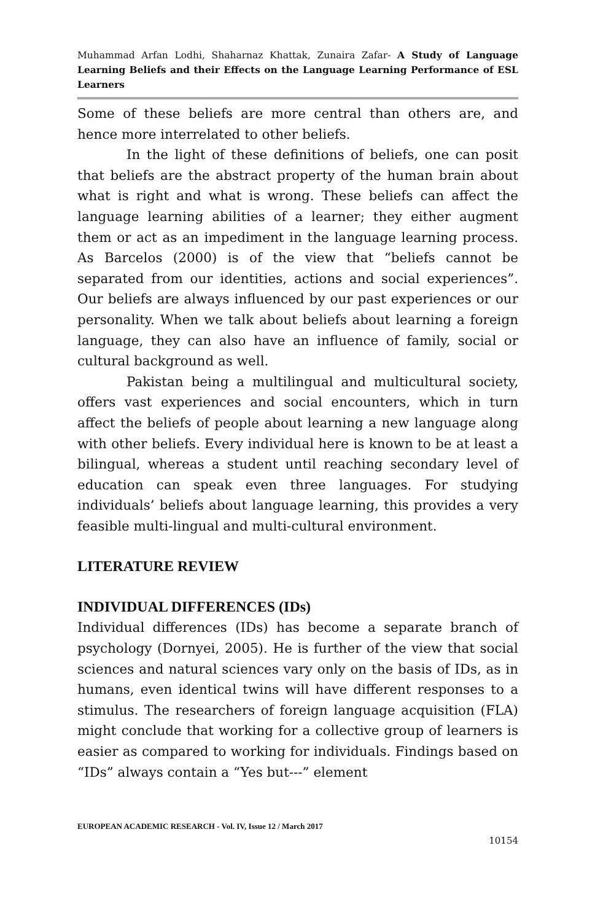Muhammad Arfan Lodhi, Shaharnaz Khattak, Zunaira Zafar- A Study of Language Learning Beliefs and their Effects on the Language Learning Performance of ESL Learners
Some of these beliefs are more central than others are, and hence more interrelated to other beliefs.
In the light of these definitions of beliefs, one can posit that beliefs are the abstract property of the human brain about what is right and what is wrong. These beliefs can affect the language learning abilities of a learner; they either augment them or act as an impediment in the language learning process. As Barcelos (2000) is of the view that “beliefs cannot be separated from our identities, actions and social experiences”. Our beliefs are always influenced by our past experiences or our personality. When we talk about beliefs about learning a foreign language, they can also have an influence of family, social or cultural background as well.
Pakistan being a multilingual and multicultural society, offers vast experiences and social encounters, which in turn affect the beliefs of people about learning a new language along with other beliefs. Every individual here is known to be at least a bilingual, whereas a student until reaching secondary level of education can speak even three languages. For studying individuals’ beliefs about language learning, this provides a very feasible multi-lingual and multi-cultural environment.
LITERATURE REVIEW
INDIVIDUAL DIFFERENCES (IDs)
Individual differences (IDs) has become a separate branch of psychology (Dornyei, 2005). He is further of the view that social sciences and natural sciences vary only on the basis of IDs, as in humans, even identical twins will have different responses to a stimulus. The researchers of foreign language acquisition (FLA) might conclude that working for a collective group of learners is easier as compared to working for individuals. Findings based on “IDs” always contain a “Yes but---” element
EUROPEAN ACADEMIC RESEARCH - Vol. IV, Issue 12 / March 2017
10154